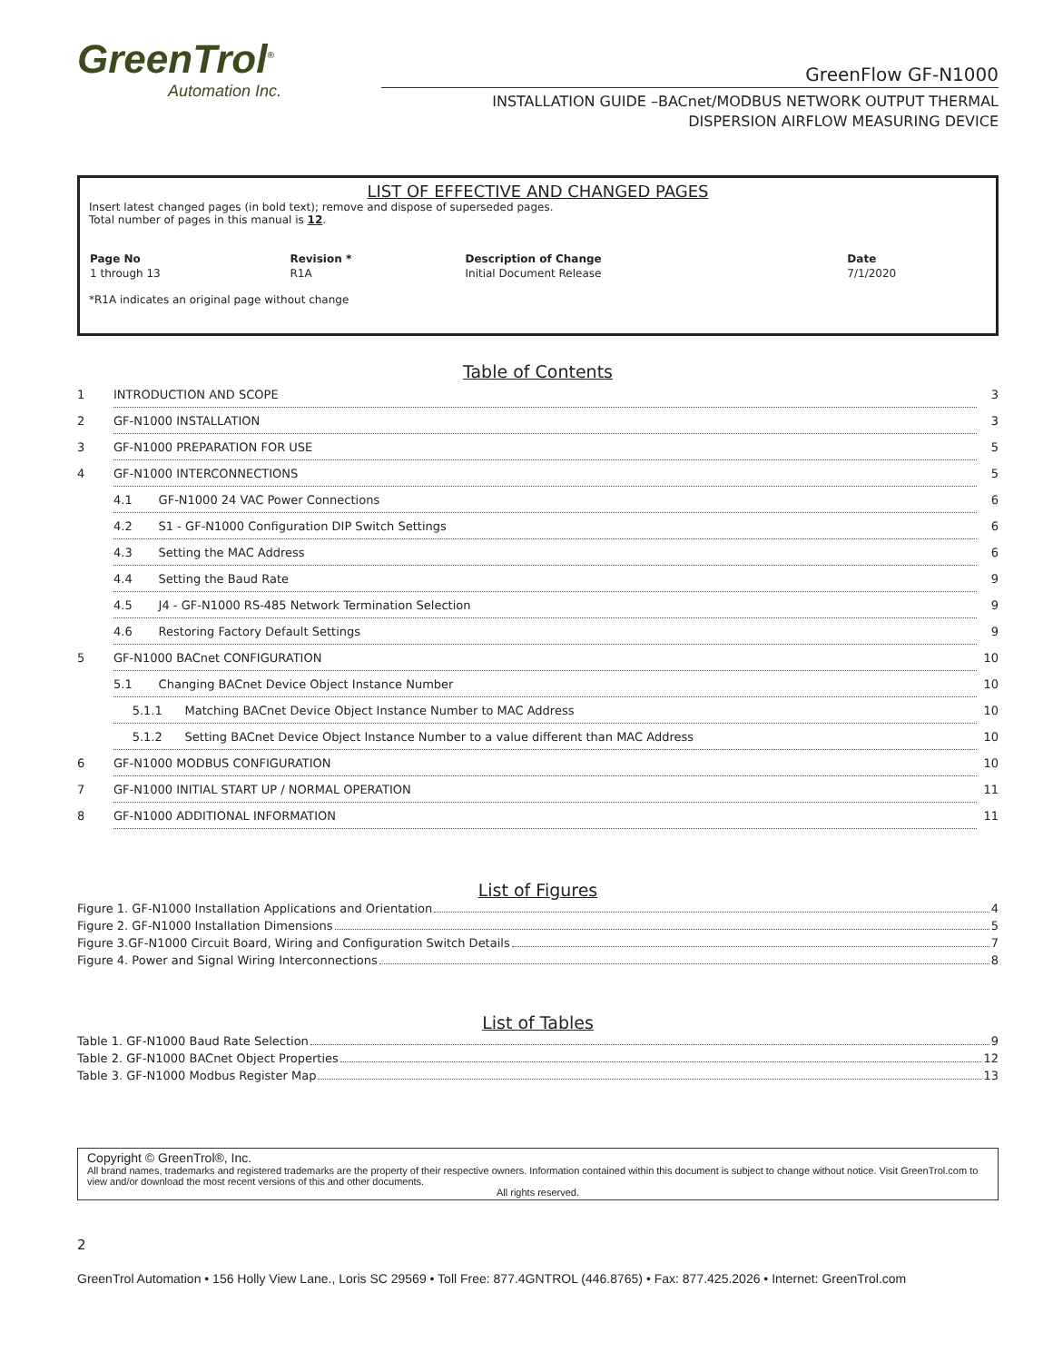GreenTrol<sup>®</sup>
Automation Inc.
GreenFlow GF-N1000
INSTALLATION GUIDE –BACnet/MODBUS NETWORK OUTPUT THERMAL
DISPERSION AIRFLOW MEASURING DEVICE
LIST OF EFFECTIVE AND CHANGED PAGES
Insert latest changed pages (in bold text); remove and dispose of superseded pages.
Total number of pages in this manual is 12.
| Page No | Revision * | Description of Change | Date |
| --- | --- | --- | --- |
| 1 through 13 | R1A | Initial Document Release | 7/1/2020 |
*R1A indicates an original page without change
Table of Contents
| 1 | INTRODUCTION AND SCOPE | 3 |
| 2 | GF-N1000 INSTALLATION | 3 |
| 3 | GF-N1000 PREPARATION FOR USE | 5 |
| 4 | GF-N1000 INTERCONNECTIONS | 5 |
| | 4.1 GF-N1000 24 VAC Power Connections | 6 |
| | 4.2 S1 - GF-N1000 Configuration DIP Switch Settings | 6 |
| | 4.3 Setting the MAC Address | 6 |
| | 4.4 Setting the Baud Rate | 9 |
| | 4.5 J4 - GF-N1000 RS-485 Network Termination Selection | 9 |
| | 4.6 Restoring Factory Default Settings | 9 |
| 5 | GF-N1000 BACnet CONFIGURATION | 10 |
| | 5.1 Changing BACnet Device Object Instance Number | 10 |
| | 5.1.1 Matching BACnet Device Object Instance Number to MAC Address | 10 |
| | 5.1.2 Setting BACnet Device Object Instance Number to a value different than MAC Address | 10 |
| 6 | GF-N1000 MODBUS CONFIGURATION | 10 |
| 7 | GF-N1000 INITIAL START UP / NORMAL OPERATION | 11 |
| 8 | GF-N1000 ADDITIONAL INFORMATION | 11 |
List of Figures
Figure 1. GF-N1000 Installation Applications and Orientation 4
Figure 2. GF-N1000 Installation Dimensions 5
Figure 3.GF-N1000 Circuit Board, Wiring and Configuration Switch Details 7
Figure 4. Power and Signal Wiring Interconnections 8
List of Tables
Table 1. GF-N1000 Baud Rate Selection 9
Table 2. GF-N1000 BACnet Object Properties 12
Table 3. GF-N1000 Modbus Register Map 13
Copyright © GreenTrol®, Inc.
All brand names, trademarks and registered trademarks are the property of their respective owners. Information contained within this document is subject to change without notice. Visit GreenTrol.com to view and/or download the most recent versions of this and other documents.
All rights reserved.
2
GreenTrol Automation • 156 Holly View Lane., Loris SC 29569 • Toll Free: 877.4GNTROL (446.8765) • Fax: 877.425.2026 • Internet: GreenTrol.com